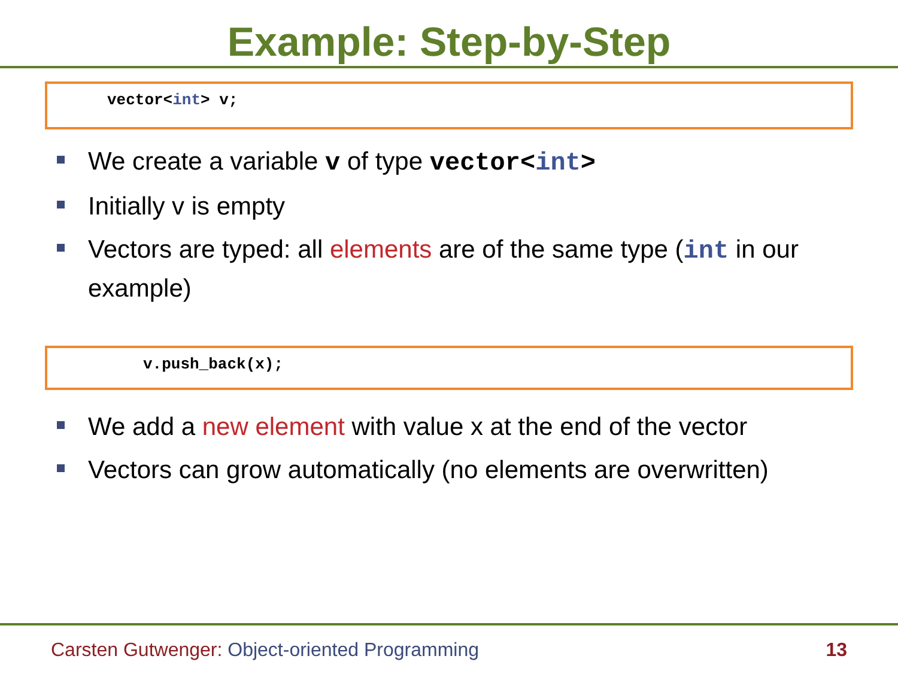Example: Step-by-Step
vector<int> v;
We create a variable v of type vector<int>
Initially v is empty
Vectors are typed: all elements are of the same type (int in our example)
v.push_back(x);
We add a new element with value x at the end of the vector
Vectors can grow automatically (no elements are overwritten)
Carsten Gutwenger: Object-oriented Programming 13